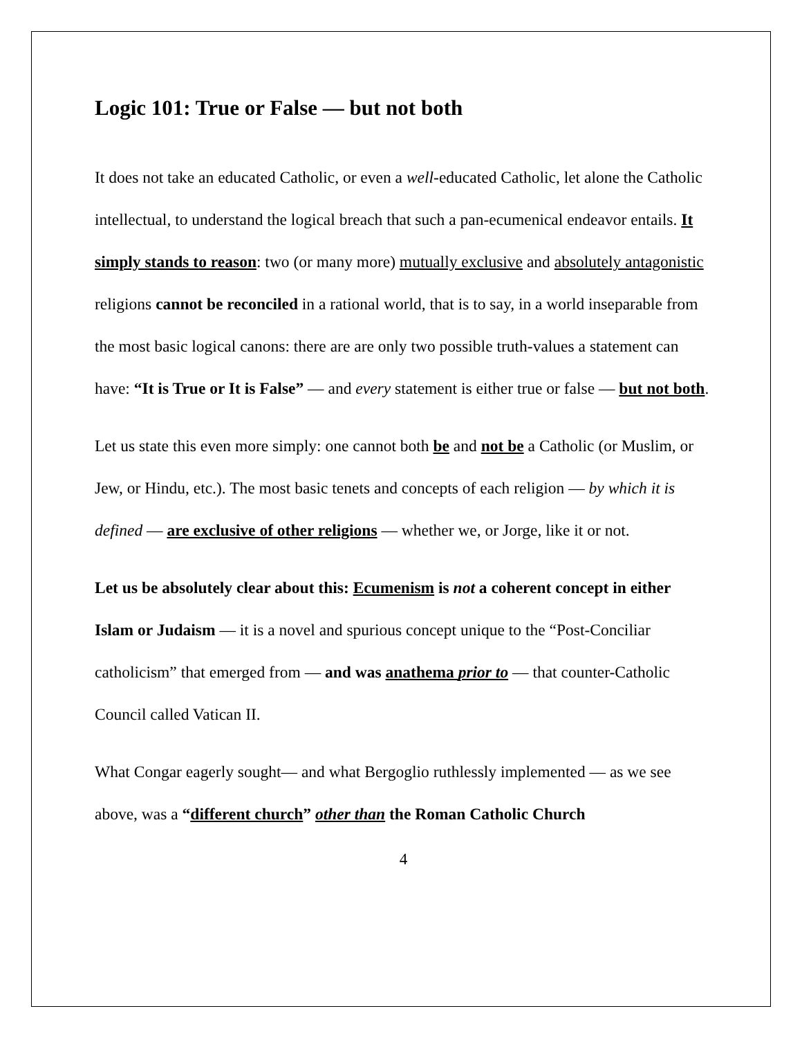Logic 101: True or False — but not both
It does not take an educated Catholic, or even a well-educated Catholic, let alone the Catholic intellectual, to understand the logical breach that such a pan-ecumenical endeavor entails. It simply stands to reason: two (or many more) mutually exclusive and absolutely antagonistic religions cannot be reconciled in a rational world, that is to say, in a world inseparable from the most basic logical canons: there are are only two possible truth-values a statement can have: “It is True or It is False” — and every statement is either true or false — but not both.
Let us state this even more simply: one cannot both be and not be a Catholic (or Muslim, or Jew, or Hindu, etc.). The most basic tenets and concepts of each religion — by which it is defined — are exclusive of other religions — whether we, or Jorge, like it or not.
Let us be absolutely clear about this: Ecumenism is not a coherent concept in either Islam or Judaism — it is a novel and spurious concept unique to the “Post-Conciliar catholicism” that emerged from — and was anathema prior to — that counter-Catholic Council called Vatican II.
What Congar eagerly sought— and what Bergoglio ruthlessly implemented — as we see above, was a “different church” other than the Roman Catholic Church
4